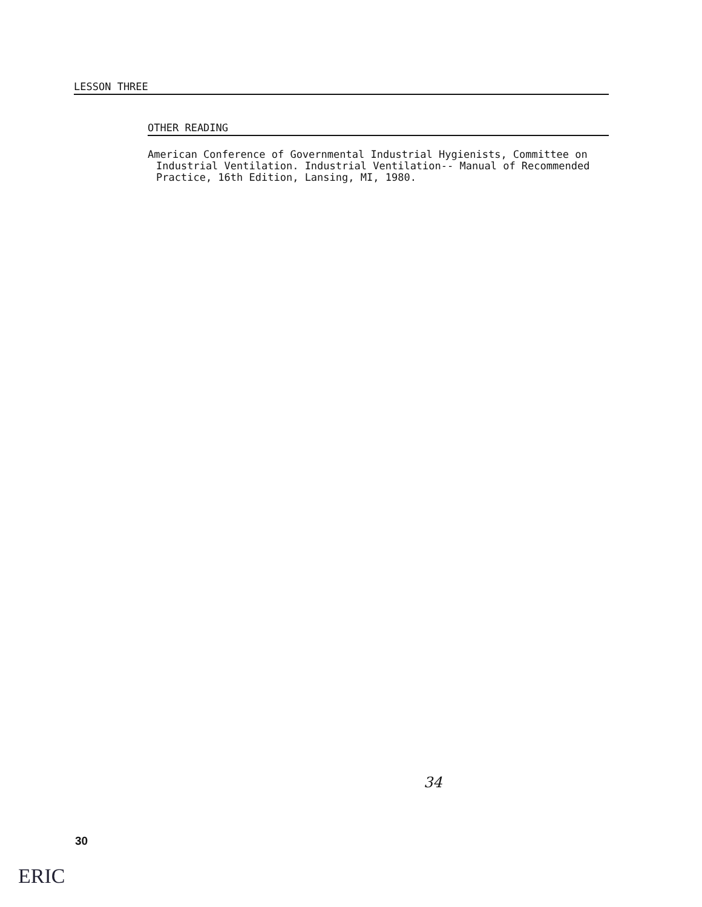LESSON THREE
OTHER READING
American Conference of Governmental Industrial Hygienists, Committee on Industrial Ventilation. Industrial Ventilation-- Manual of Recommended Practice, 16th Edition, Lansing, MI, 1980.
34
30
ERIC